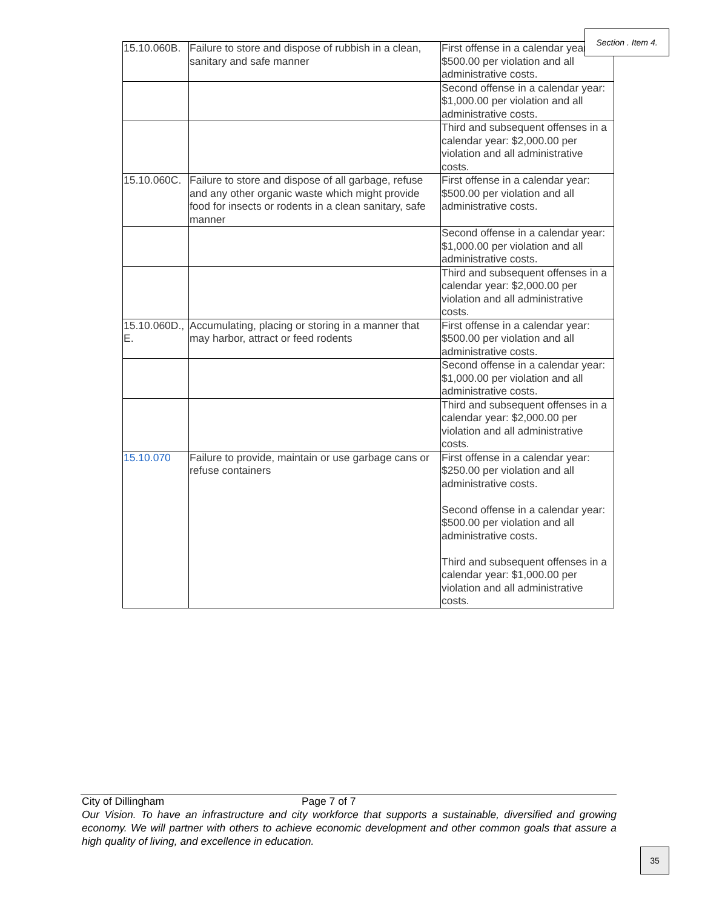| 15.10.060B. | Failure to store and dispose of rubbish in a clean, sanitary and safe manner | First offense in a calendar year: $500.00 per violation and all administrative costs. |
| | | Second offense in a calendar year: $1,000.00 per violation and all administrative costs. |
| | | Third and subsequent offenses in a calendar year: $2,000.00 per violation and all administrative costs. |
| 15.10.060C. | Failure to store and dispose of all garbage, refuse and any other organic waste which might provide food for insects or rodents in a clean sanitary, safe manner | First offense in a calendar year: $500.00 per violation and all administrative costs. |
| | | Second offense in a calendar year: $1,000.00 per violation and all administrative costs. |
| | | Third and subsequent offenses in a calendar year: $2,000.00 per violation and all administrative costs. |
| 15.10.060D., E. | Accumulating, placing or storing in a manner that may harbor, attract or feed rodents | First offense in a calendar year: $500.00 per violation and all administrative costs. |
| | | Second offense in a calendar year: $1,000.00 per violation and all administrative costs. |
| | | Third and subsequent offenses in a calendar year: $2,000.00 per violation and all administrative costs. |
| 15.10.070 | Failure to provide, maintain or use garbage cans or refuse containers | First offense in a calendar year: $250.00 per violation and all administrative costs. Second offense in a calendar year: $500.00 per violation and all administrative costs. Third and subsequent offenses in a calendar year: $1,000.00 per violation and all administrative costs. |
Section . Item 4.
City of Dillingham Page 7 of 7
Our Vision. To have an infrastructure and city workforce that supports a sustainable, diversified and growing economy. We will partner with others to achieve economic development and other common goals that assure a high quality of living, and excellence in education.
35